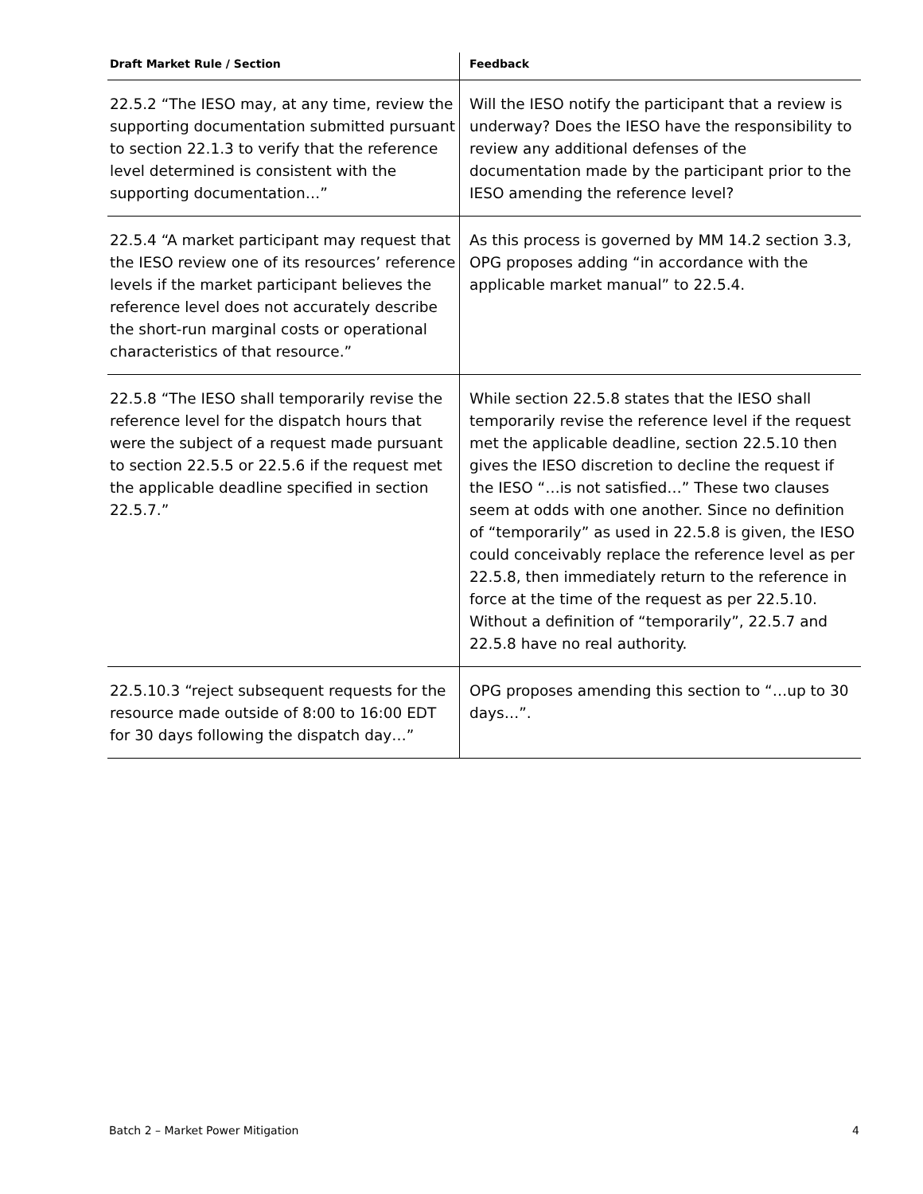| Draft Market Rule / Section | Feedback |
| --- | --- |
| 22.5.2 “The IESO may, at any time, review the supporting documentation submitted pursuant to section 22.1.3 to verify that the reference level determined is consistent with the supporting documentation…” | Will the IESO notify the participant that a review is underway? Does the IESO have the responsibility to review any additional defenses of the documentation made by the participant prior to the IESO amending the reference level? |
| 22.5.4 “A market participant may request that the IESO review one of its resources’ reference levels if the market participant believes the reference level does not accurately describe the short-run marginal costs or operational characteristics of that resource.” | As this process is governed by MM 14.2 section 3.3, OPG proposes adding “in accordance with the applicable market manual” to 22.5.4. |
| 22.5.8 “The IESO shall temporarily revise the reference level for the dispatch hours that were the subject of a request made pursuant to section 22.5.5 or 22.5.6 if the request met the applicable deadline specified in section 22.5.7.” | While section 22.5.8 states that the IESO shall temporarily revise the reference level if the request met the applicable deadline, section 22.5.10 then gives the IESO discretion to decline the request if the IESO “…is not satisfied…” These two clauses seem at odds with one another. Since no definition of “temporarily” as used in 22.5.8 is given, the IESO could conceivably replace the reference level as per 22.5.8, then immediately return to the reference in force at the time of the request as per 22.5.10. Without a definition of “temporarily”, 22.5.7 and 22.5.8 have no real authority. |
| 22.5.10.3 “reject subsequent requests for the resource made outside of 8:00 to 16:00 EDT for 30 days following the dispatch day…” | OPG proposes amending this section to “…up to 30 days…”. |
Batch 2 – Market Power Mitigation 4